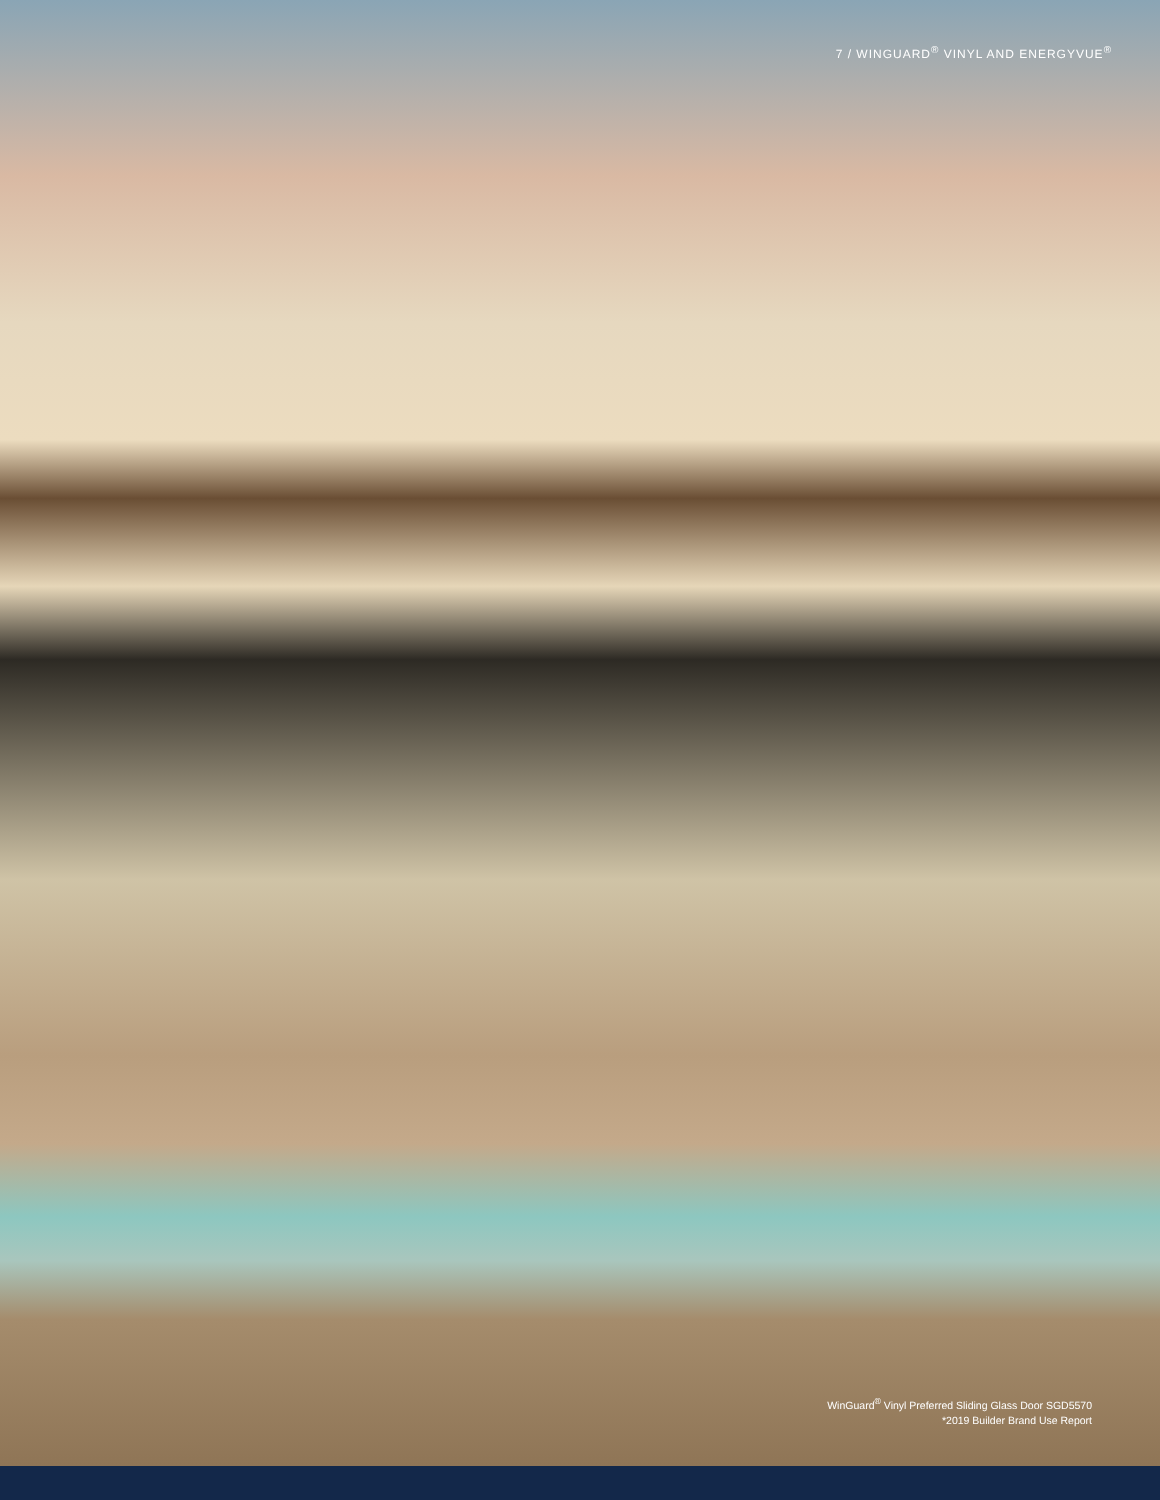7 / WINGUARD<sup>®</sup> VINYL AND ENERGYVUE<sup>®</sup>
WinGuard<sup>®</sup> Vinyl Preferred Sliding Glass Door SGD5570
*2019 Builder Brand Use Report